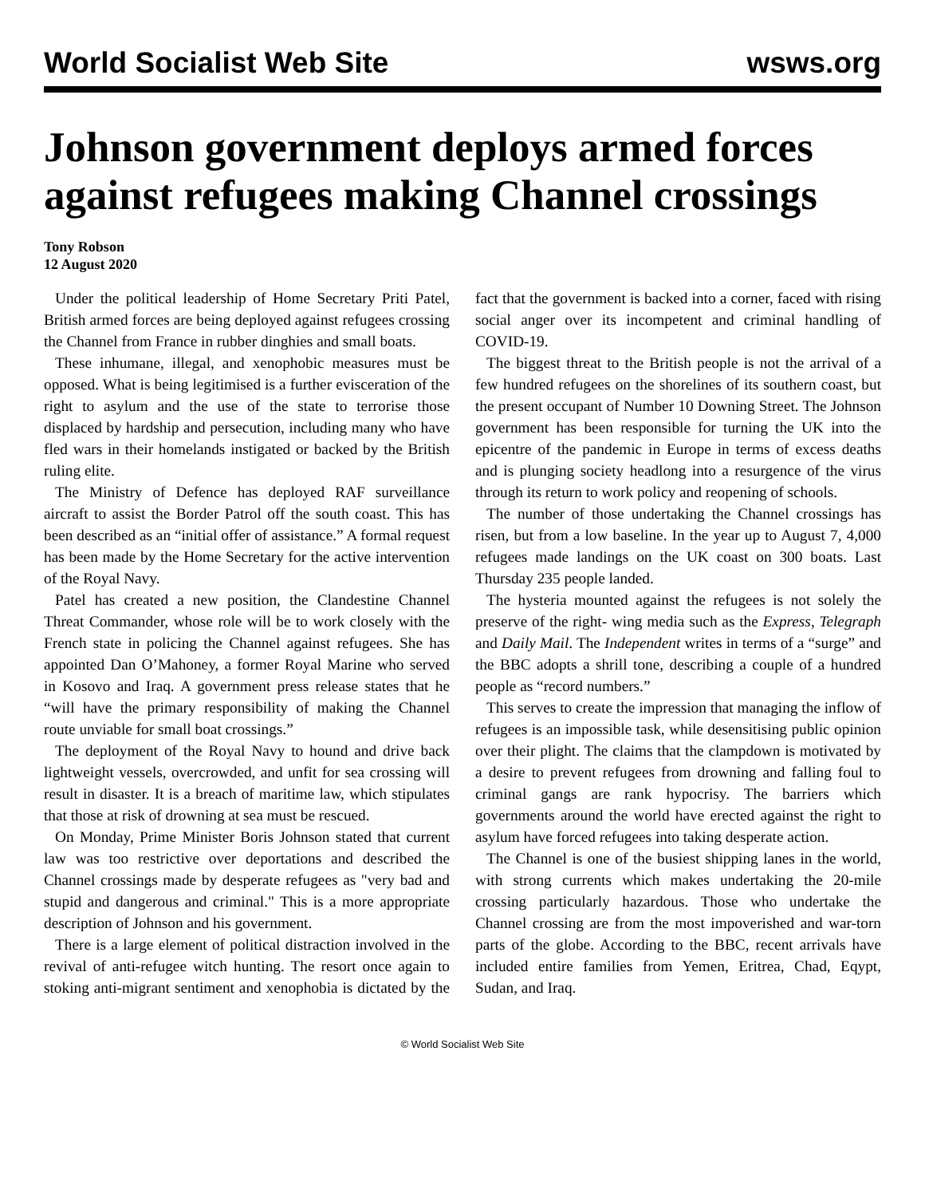World Socialist Web Site wsws.org
Johnson government deploys armed forces against refugees making Channel crossings
Tony Robson
12 August 2020
Under the political leadership of Home Secretary Priti Patel, British armed forces are being deployed against refugees crossing the Channel from France in rubber dinghies and small boats.
These inhumane, illegal, and xenophobic measures must be opposed. What is being legitimised is a further evisceration of the right to asylum and the use of the state to terrorise those displaced by hardship and persecution, including many who have fled wars in their homelands instigated or backed by the British ruling elite.
The Ministry of Defence has deployed RAF surveillance aircraft to assist the Border Patrol off the south coast. This has been described as an “initial offer of assistance.” A formal request has been made by the Home Secretary for the active intervention of the Royal Navy.
Patel has created a new position, the Clandestine Channel Threat Commander, whose role will be to work closely with the French state in policing the Channel against refugees. She has appointed Dan O’Mahoney, a former Royal Marine who served in Kosovo and Iraq. A government press release states that he “will have the primary responsibility of making the Channel route unviable for small boat crossings.”
The deployment of the Royal Navy to hound and drive back lightweight vessels, overcrowded, and unfit for sea crossing will result in disaster. It is a breach of maritime law, which stipulates that those at risk of drowning at sea must be rescued.
On Monday, Prime Minister Boris Johnson stated that current law was too restrictive over deportations and described the Channel crossings made by desperate refugees as "very bad and stupid and dangerous and criminal." This is a more appropriate description of Johnson and his government.
There is a large element of political distraction involved in the revival of anti-refugee witch hunting. The resort once again to stoking anti-migrant sentiment and xenophobia is dictated by the fact that the government is backed into a corner, faced with rising social anger over its incompetent and criminal handling of COVID-19.
The biggest threat to the British people is not the arrival of a few hundred refugees on the shorelines of its southern coast, but the present occupant of Number 10 Downing Street. The Johnson government has been responsible for turning the UK into the epicentre of the pandemic in Europe in terms of excess deaths and is plunging society headlong into a resurgence of the virus through its return to work policy and reopening of schools.
The number of those undertaking the Channel crossings has risen, but from a low baseline. In the year up to August 7, 4,000 refugees made landings on the UK coast on 300 boats. Last Thursday 235 people landed.
The hysteria mounted against the refugees is not solely the preserve of the right- wing media such as the Express, Telegraph and Daily Mail. The Independent writes in terms of a “surge” and the BBC adopts a shrill tone, describing a couple of a hundred people as “record numbers.”
This serves to create the impression that managing the inflow of refugees is an impossible task, while desensitising public opinion over their plight. The claims that the clampdown is motivated by a desire to prevent refugees from drowning and falling foul to criminal gangs are rank hypocrisy. The barriers which governments around the world have erected against the right to asylum have forced refugees into taking desperate action.
The Channel is one of the busiest shipping lanes in the world, with strong currents which makes undertaking the 20-mile crossing particularly hazardous. Those who undertake the Channel crossing are from the most impoverished and war-torn parts of the globe. According to the BBC, recent arrivals have included entire families from Yemen, Eritrea, Chad, Eqypt, Sudan, and Iraq.
© World Socialist Web Site